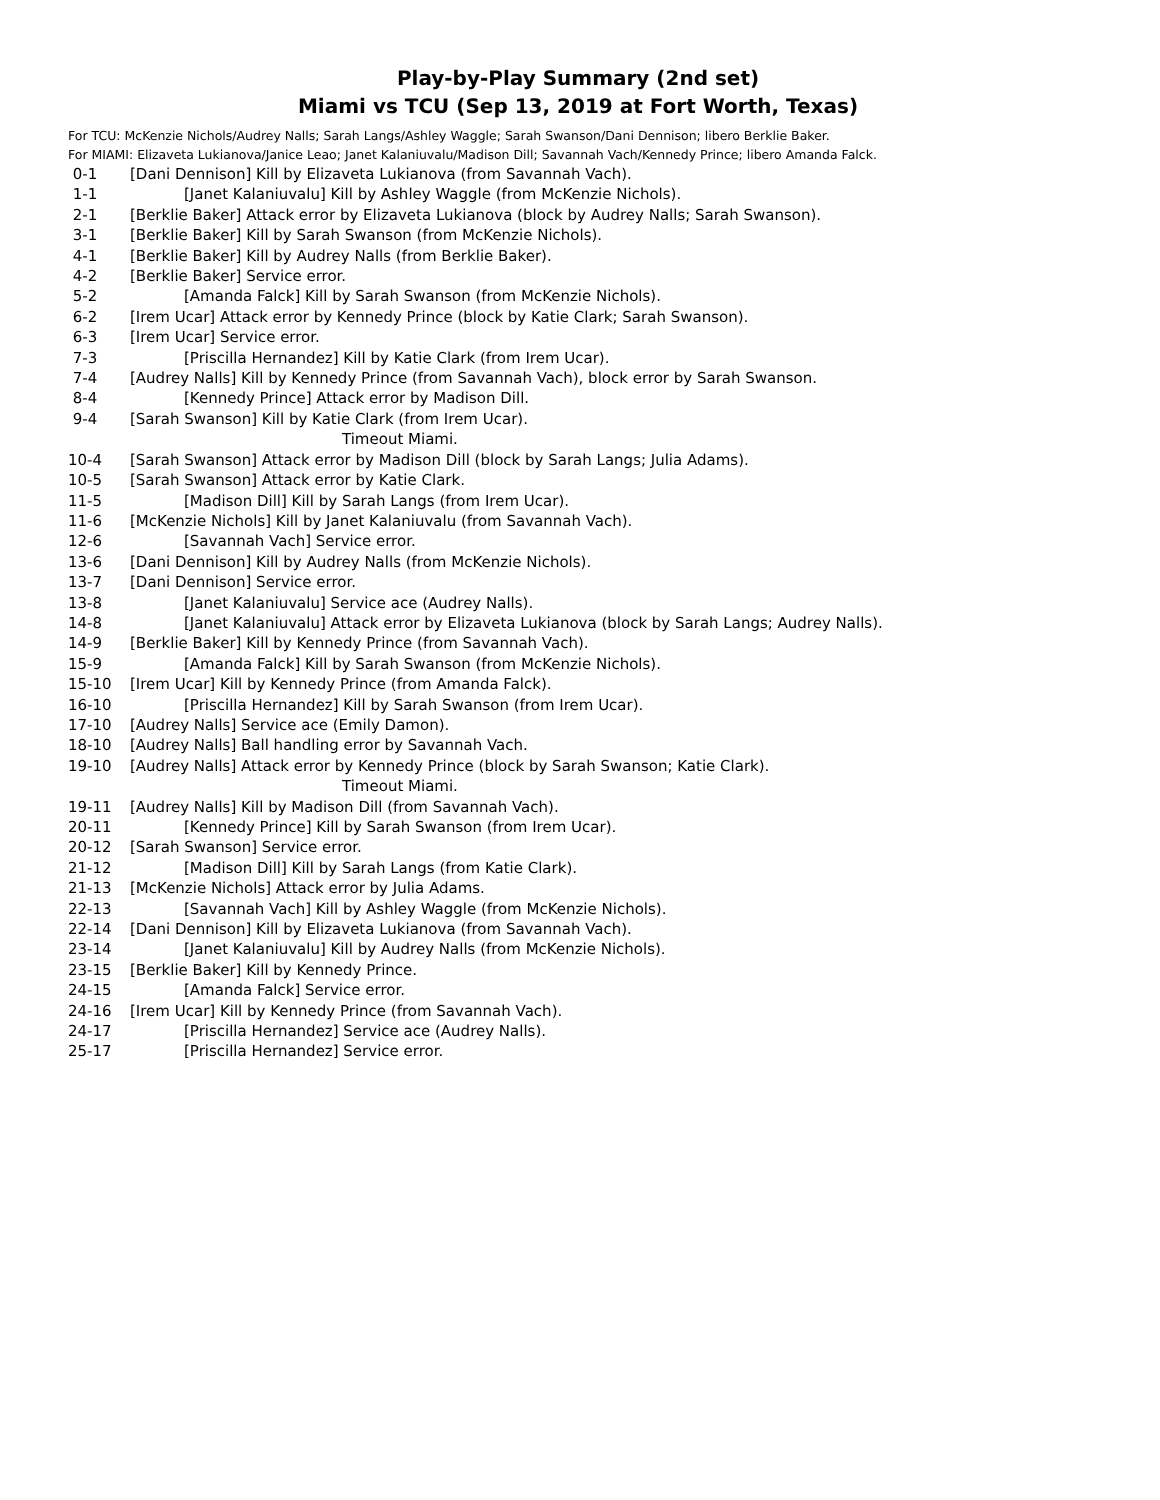Play-by-Play Summary (2nd set)
Miami vs TCU (Sep 13, 2019 at Fort Worth, Texas)
For TCU: McKenzie Nichols/Audrey Nalls; Sarah Langs/Ashley Waggle; Sarah Swanson/Dani Dennison; libero Berklie Baker.
For MIAMI: Elizaveta Lukianova/Janice Leao; Janet Kalaniuvalu/Madison Dill; Savannah Vach/Kennedy Prince; libero Amanda Falck.
| 0-1 | [Dani Dennison] Kill by Elizaveta Lukianova (from Savannah Vach). |
| 1-1 | [Janet Kalaniuvalu] Kill by Ashley Waggle (from McKenzie Nichols). |
| 2-1 | [Berklie Baker] Attack error by Elizaveta Lukianova (block by Audrey Nalls; Sarah Swanson). |
| 3-1 | [Berklie Baker] Kill by Sarah Swanson (from McKenzie Nichols). |
| 4-1 | [Berklie Baker] Kill by Audrey Nalls (from Berklie Baker). |
| 4-2 | [Berklie Baker] Service error. |
| 5-2 | [Amanda Falck] Kill by Sarah Swanson (from McKenzie Nichols). |
| 6-2 | [Irem Ucar] Attack error by Kennedy Prince (block by Katie Clark; Sarah Swanson). |
| 6-3 | [Irem Ucar] Service error. |
| 7-3 | [Priscilla Hernandez] Kill by Katie Clark (from Irem Ucar). |
| 7-4 | [Audrey Nalls] Kill by Kennedy Prince (from Savannah Vach), block error by Sarah Swanson. |
| 8-4 | [Kennedy Prince] Attack error by Madison Dill. |
| 9-4 | [Sarah Swanson] Kill by Katie Clark (from Irem Ucar). |
| | Timeout Miami. |
| 10-4 | [Sarah Swanson] Attack error by Madison Dill (block by Sarah Langs; Julia Adams). |
| 10-5 | [Sarah Swanson] Attack error by Katie Clark. |
| 11-5 | [Madison Dill] Kill by Sarah Langs (from Irem Ucar). |
| 11-6 | [McKenzie Nichols] Kill by Janet Kalaniuvalu (from Savannah Vach). |
| 12-6 | [Savannah Vach] Service error. |
| 13-6 | [Dani Dennison] Kill by Audrey Nalls (from McKenzie Nichols). |
| 13-7 | [Dani Dennison] Service error. |
| 13-8 | [Janet Kalaniuvalu] Service ace (Audrey Nalls). |
| 14-8 | [Janet Kalaniuvalu] Attack error by Elizaveta Lukianova (block by Sarah Langs; Audrey Nalls). |
| 14-9 | [Berklie Baker] Kill by Kennedy Prince (from Savannah Vach). |
| 15-9 | [Amanda Falck] Kill by Sarah Swanson (from McKenzie Nichols). |
| 15-10 | [Irem Ucar] Kill by Kennedy Prince (from Amanda Falck). |
| 16-10 | [Priscilla Hernandez] Kill by Sarah Swanson (from Irem Ucar). |
| 17-10 | [Audrey Nalls] Service ace (Emily Damon). |
| 18-10 | [Audrey Nalls] Ball handling error by Savannah Vach. |
| 19-10 | [Audrey Nalls] Attack error by Kennedy Prince (block by Sarah Swanson; Katie Clark). |
| | Timeout Miami. |
| 19-11 | [Audrey Nalls] Kill by Madison Dill (from Savannah Vach). |
| 20-11 | [Kennedy Prince] Kill by Sarah Swanson (from Irem Ucar). |
| 20-12 | [Sarah Swanson] Service error. |
| 21-12 | [Madison Dill] Kill by Sarah Langs (from Katie Clark). |
| 21-13 | [McKenzie Nichols] Attack error by Julia Adams. |
| 22-13 | [Savannah Vach] Kill by Ashley Waggle (from McKenzie Nichols). |
| 22-14 | [Dani Dennison] Kill by Elizaveta Lukianova (from Savannah Vach). |
| 23-14 | [Janet Kalaniuvalu] Kill by Audrey Nalls (from McKenzie Nichols). |
| 23-15 | [Berklie Baker] Kill by Kennedy Prince. |
| 24-15 | [Amanda Falck] Service error. |
| 24-16 | [Irem Ucar] Kill by Kennedy Prince (from Savannah Vach). |
| 24-17 | [Priscilla Hernandez] Service ace (Audrey Nalls). |
| 25-17 | [Priscilla Hernandez] Service error. |